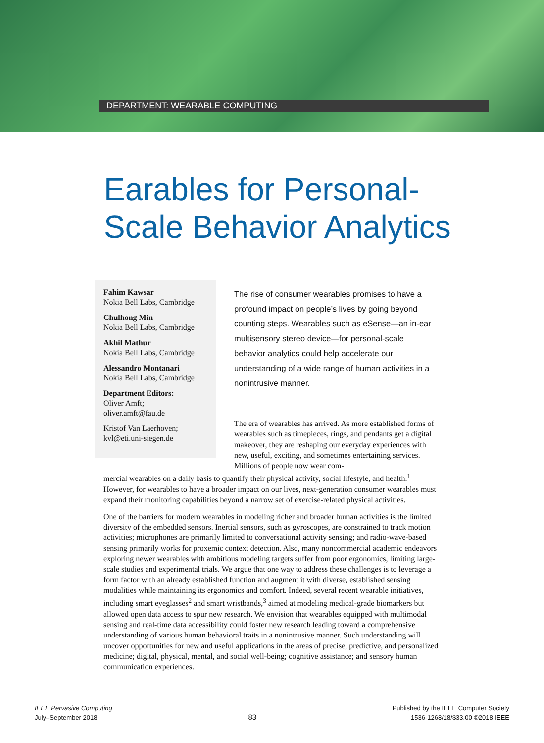DEPARTMENT: WEARABLE COMPUTING
Earables for Personal-
Scale Behavior Analytics
Fahim Kawsar
Nokia Bell Labs, Cambridge
Chulhong Min
Nokia Bell Labs, Cambridge
Akhil Mathur
Nokia Bell Labs, Cambridge
Alessandro Montanari
Nokia Bell Labs, Cambridge
Department Editors:
Oliver Amft;
oliver.amft@fau.de
Kristof Van Laerhoven;
kvl@eti.uni-siegen.de
The rise of consumer wearables promises to have a profound impact on people’s lives by going beyond counting steps. Wearables such as eSense—an in-ear multisensory stereo device—for personal-scale behavior analytics could help accelerate our understanding of a wide range of human activities in a nonintrusive manner.
The era of wearables has arrived. As more established forms of wearables such as timepieces, rings, and pendants get a digital makeover, they are reshaping our everyday experiences with new, useful, exciting, and sometimes entertaining services. Millions of people now wear com-
mercial wearables on a daily basis to quantify their physical activity, social lifestyle, and health.<sup>1</sup> However, for wearables to have a broader impact on our lives, next-generation consumer wearables must expand their monitoring capabilities beyond a narrow set of exercise-related physical activities.
One of the barriers for modern wearables in modeling richer and broader human activities is the limited diversity of the embedded sensors. Inertial sensors, such as gyroscopes, are constrained to track motion activities; microphones are primarily limited to conversational activity sensing; and radio-wave-based sensing primarily works for proxemic context detection. Also, many noncommercial academic endeavors exploring newer wearables with ambitious modeling targets suffer from poor ergonomics, limiting large-scale studies and experimental trials. We argue that one way to address these challenges is to leverage a form factor with an already established function and augment it with diverse, established sensing modalities while maintaining its ergonomics and comfort. Indeed, several recent wearable initiatives, including smart eyeglasses<sup>2</sup> and smart wristbands,<sup>3</sup> aimed at modeling medical-grade biomarkers but allowed open data access to spur new research. We envision that wearables equipped with multimodal sensing and real-time data accessibility could foster new research leading toward a comprehensive understanding of various human behavioral traits in a nonintrusive manner. Such understanding will uncover opportunities for new and useful applications in the areas of precise, predictive, and personalized medicine; digital, physical, mental, and social well-being; cognitive assistance; and sensory human communication experiences.
IEEE Pervasive Computing
July–September 2018
83
Published by the IEEE Computer Society
1536-1268/18/$33.00 ©2018 IEEE